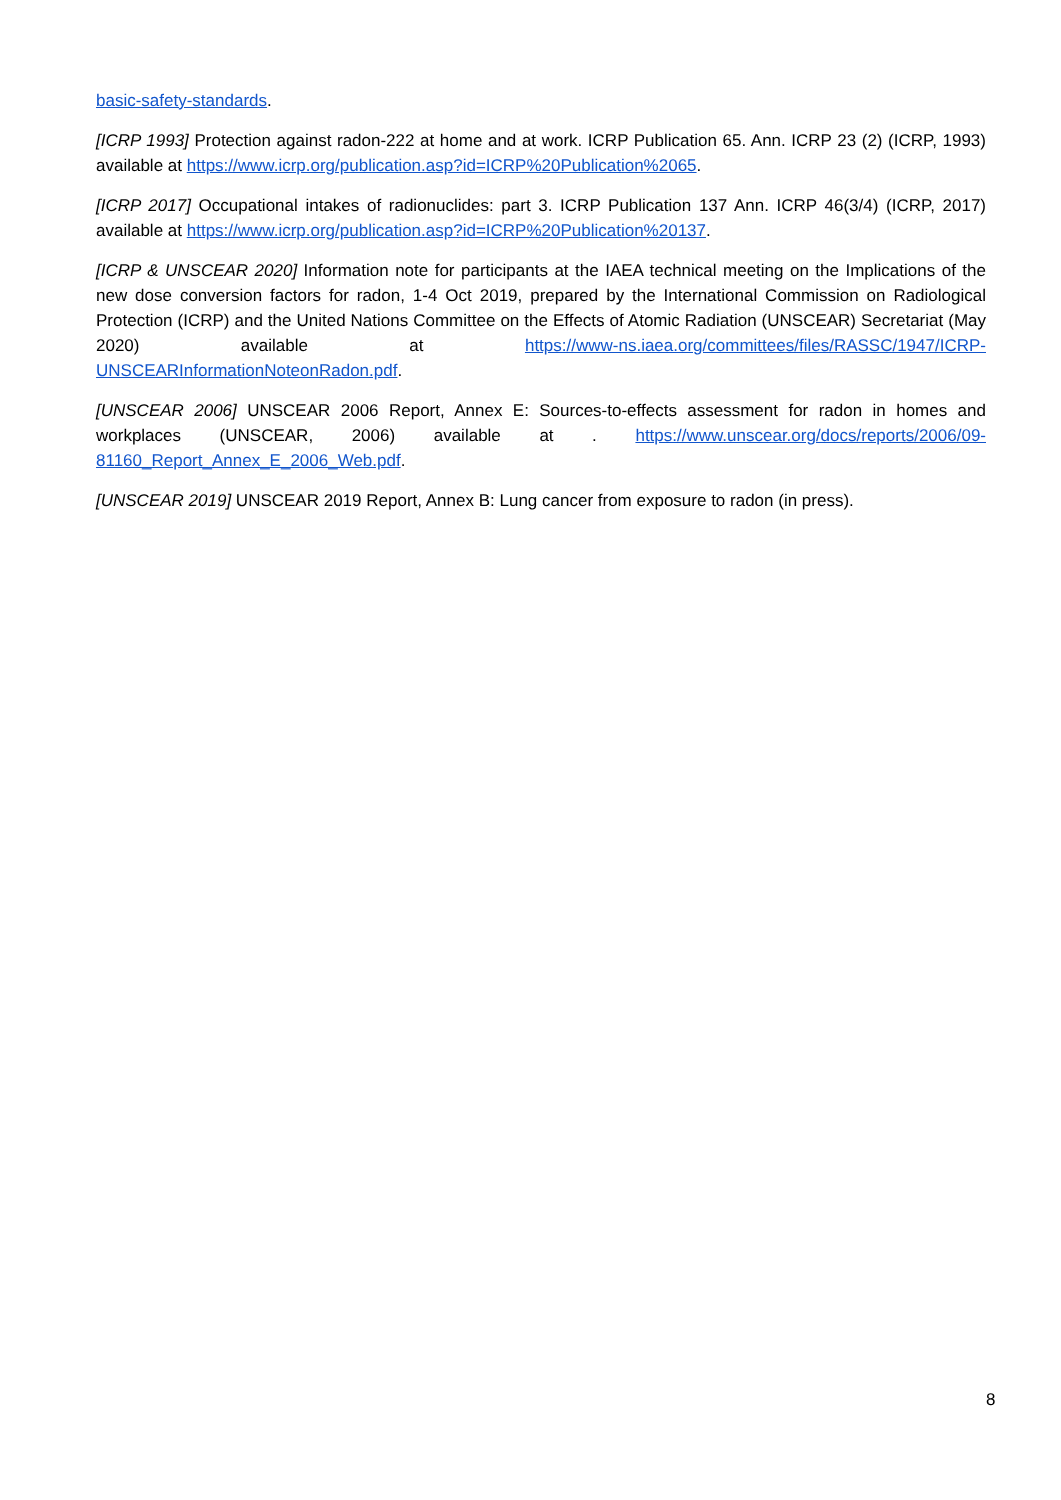basic-safety-standards.
[ICRP 1993] Protection against radon-222 at home and at work. ICRP Publication 65. Ann. ICRP 23 (2) (ICRP, 1993) available at https://www.icrp.org/publication.asp?id=ICRP%20Publication%2065.
[ICRP 2017] Occupational intakes of radionuclides: part 3. ICRP Publication 137 Ann. ICRP 46(3/4) (ICRP, 2017) available at https://www.icrp.org/publication.asp?id=ICRP%20Publication%20137.
[ICRP & UNSCEAR 2020] Information note for participants at the IAEA technical meeting on the Implications of the new dose conversion factors for radon, 1-4 Oct 2019, prepared by the International Commission on Radiological Protection (ICRP) and the United Nations Committee on the Effects of Atomic Radiation (UNSCEAR) Secretariat (May 2020) available at https://www-ns.iaea.org/committees/files/RASSC/1947/ICRP-UNSCEARInformationNoteonRadon.pdf.
[UNSCEAR 2006] UNSCEAR 2006 Report, Annex E: Sources-to-effects assessment for radon in homes and workplaces (UNSCEAR, 2006) available at . https://www.unscear.org/docs/reports/2006/09-81160_Report_Annex_E_2006_Web.pdf.
[UNSCEAR 2019] UNSCEAR 2019 Report, Annex B: Lung cancer from exposure to radon (in press).
8